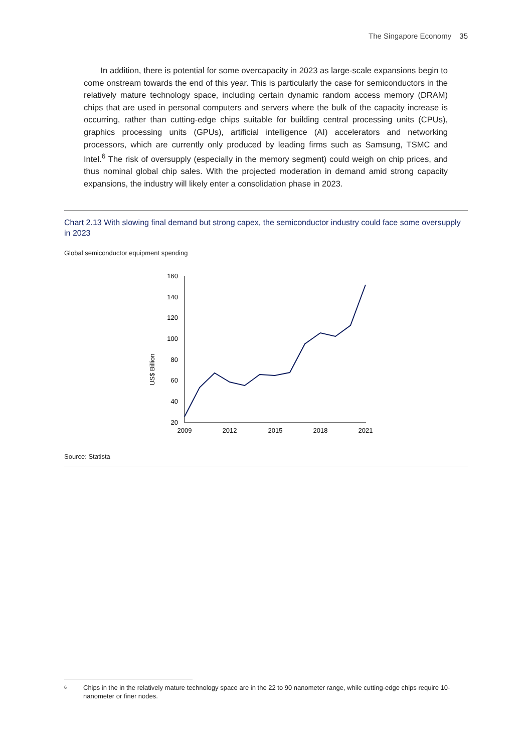The Singapore Economy 35
In addition, there is potential for some overcapacity in 2023 as large-scale expansions begin to come onstream towards the end of this year. This is particularly the case for semiconductors in the relatively mature technology space, including certain dynamic random access memory (DRAM) chips that are used in personal computers and servers where the bulk of the capacity increase is occurring, rather than cutting-edge chips suitable for building central processing units (CPUs), graphics processing units (GPUs), artificial intelligence (AI) accelerators and networking processors, which are currently only produced by leading firms such as Samsung, TSMC and Intel.<sup>6</sup> The risk of oversupply (especially in the memory segment) could weigh on chip prices, and thus nominal global chip sales. With the projected moderation in demand amid strong capacity expansions, the industry will likely enter a consolidation phase in 2023.
Chart 2.13 With slowing final demand but strong capex, the semiconductor industry could face some oversupply in 2023
Global semiconductor equipment spending
US$ Billion
160
140
120
100
80
60
40
20
2009
2012
2015
2018
2021
Source: Statista
6 Chips in the in the relatively mature technology space are in the 22 to 90 nanometer range, while cutting-edge chips require 10-nanometer or finer nodes.